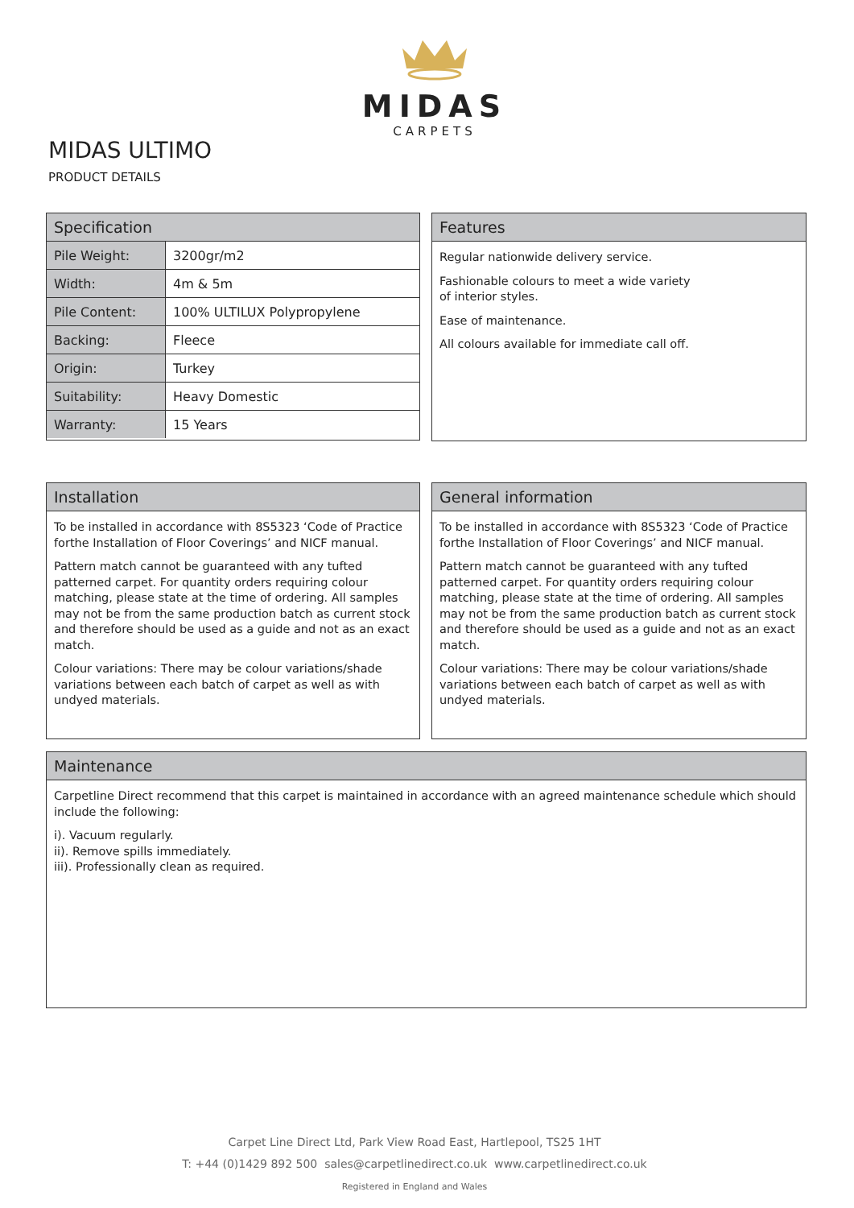MIDAS
CARPETS
MIDAS ULTIMO
PRODUCT DETAILS
Specification
| Pile Weight: | 3200gr/m2 |
| Width: | 4m & 5m |
| Pile Content: | 100% ULTILUX Polypropylene |
| Backing: | Fleece |
| Origin: | Turkey |
| Suitability: | Heavy Domestic |
| Warranty: | 15 Years |
Features
Regular nationwide delivery service.
Fashionable colours to meet a wide variety
of interior styles.
Ease of maintenance.
All colours available for immediate call off.
Installation
To be installed in accordance with 8S5323 ‘Code of Practice forthe Installation of Floor Coverings’ and NICF manual.
Pattern match cannot be guaranteed with any tufted patterned carpet. For quantity orders requiring colour matching, please state at the time of ordering. All samples may not be from the same production batch as current stock and therefore should be used as a guide and not as an exact match.
Colour variations: There may be colour variations/shade variations between each batch of carpet as well as with undyed materials.
General information
To be installed in accordance with 8S5323 ‘Code of Practice forthe Installation of Floor Coverings’ and NICF manual.
Pattern match cannot be guaranteed with any tufted patterned carpet. For quantity orders requiring colour matching, please state at the time of ordering. All samples may not be from the same production batch as current stock and therefore should be used as a guide and not as an exact match.
Colour variations: There may be colour variations/shade variations between each batch of carpet as well as with undyed materials.
Maintenance
Carpetline Direct recommend that this carpet is maintained in accordance with an agreed maintenance schedule which should include the following:
i). Vacuum regularly.
ii). Remove spills immediately.
iii). Professionally clean as required.
Carpet Line Direct Ltd, Park View Road East, Hartlepool, TS25 1HT
T: +44 (0)1429 892 500 sales@carpetlinedirect.co.uk www.carpetlinedirect.co.uk
Registered in England and Wales